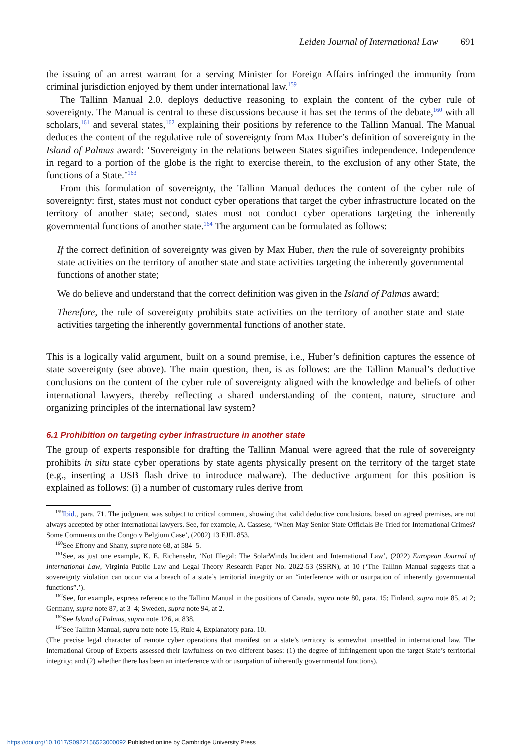Leiden Journal of International Law 691
the issuing of an arrest warrant for a serving Minister for Foreign Affairs infringed the immunity from criminal jurisdiction enjoyed by them under international law.<sup>159</sup>
The Tallinn Manual 2.0. deploys deductive reasoning to explain the content of the cyber rule of sovereignty. The Manual is central to these discussions because it has set the terms of the debate,<sup>160</sup> with all scholars,<sup>161</sup> and several states,<sup>162</sup> explaining their positions by reference to the Tallinn Manual. The Manual deduces the content of the regulative rule of sovereignty from Max Huber’s definition of sovereignty in the Island of Palmas award: ‘Sovereignty in the relations between States signifies independence. Independence in regard to a portion of the globe is the right to exercise therein, to the exclusion of any other State, the functions of a State.’<sup>163</sup>
From this formulation of sovereignty, the Tallinn Manual deduces the content of the cyber rule of sovereignty: first, states must not conduct cyber operations that target the cyber infrastructure located on the territory of another state; second, states must not conduct cyber operations targeting the inherently governmental functions of another state.<sup>164</sup> The argument can be formulated as follows:
If the correct definition of sovereignty was given by Max Huber, then the rule of sovereignty prohibits state activities on the territory of another state and state activities targeting the inherently governmental functions of another state;
We do believe and understand that the correct definition was given in the Island of Palmas award;
Therefore, the rule of sovereignty prohibits state activities on the territory of another state and state activities targeting the inherently governmental functions of another state.
This is a logically valid argument, built on a sound premise, i.e., Huber’s definition captures the essence of state sovereignty (see above). The main question, then, is as follows: are the Tallinn Manual’s deductive conclusions on the content of the cyber rule of sovereignty aligned with the knowledge and beliefs of other international lawyers, thereby reflecting a shared understanding of the content, nature, structure and organizing principles of the international law system?
6.1 Prohibition on targeting cyber infrastructure in another state
The group of experts responsible for drafting the Tallinn Manual were agreed that the rule of sovereignty prohibits in situ state cyber operations by state agents physically present on the territory of the target state (e.g., inserting a USB flash drive to introduce malware). The deductive argument for this position is explained as follows: (i) a number of customary rules derive from
<sup>159</sup> Ibid., para. 71. The judgment was subject to critical comment, showing that valid deductive conclusions, based on agreed premises, are not always accepted by other international lawyers. See, for example, A. Cassese, ‘When May Senior State Officials Be Tried for International Crimes? Some Comments on the Congo v Belgium Case’, (2002) 13 EJIL 853.
<sup>160</sup> See Efrony and Shany, supra note 68, at 584–5.
<sup>161</sup> See, as just one example, K. E. Eichensehr, ‘Not Illegal: The SolarWinds Incident and International Law’, (2022) European Journal of International Law, Virginia Public Law and Legal Theory Research Paper No. 2022-53 (SSRN), at 10 (‘The Tallinn Manual suggests that a sovereignty violation can occur via a breach of a state’s territorial integrity or an “interference with or usurpation of inherently governmental functions”.’).
<sup>162</sup> See, for example, express reference to the Tallinn Manual in the positions of Canada, supra note 80, para. 15; Finland, supra note 85, at 2; Germany, supra note 87, at 3–4; Sweden, supra note 94, at 2.
<sup>163</sup> See Island of Palmas, supra note 126, at 838.
<sup>164</sup> See Tallinn Manual, supra note note 15, Rule 4, Explanatory para. 10.
(The precise legal character of remote cyber operations that manifest on a state’s territory is somewhat unsettled in international law. The International Group of Experts assessed their lawfulness on two different bases: (1) the degree of infringement upon the target State’s territorial integrity; and (2) whether there has been an interference with or usurpation of inherently governmental functions).
https://doi.org/10.1017/S0922156523000092 Published online by Cambridge University Press